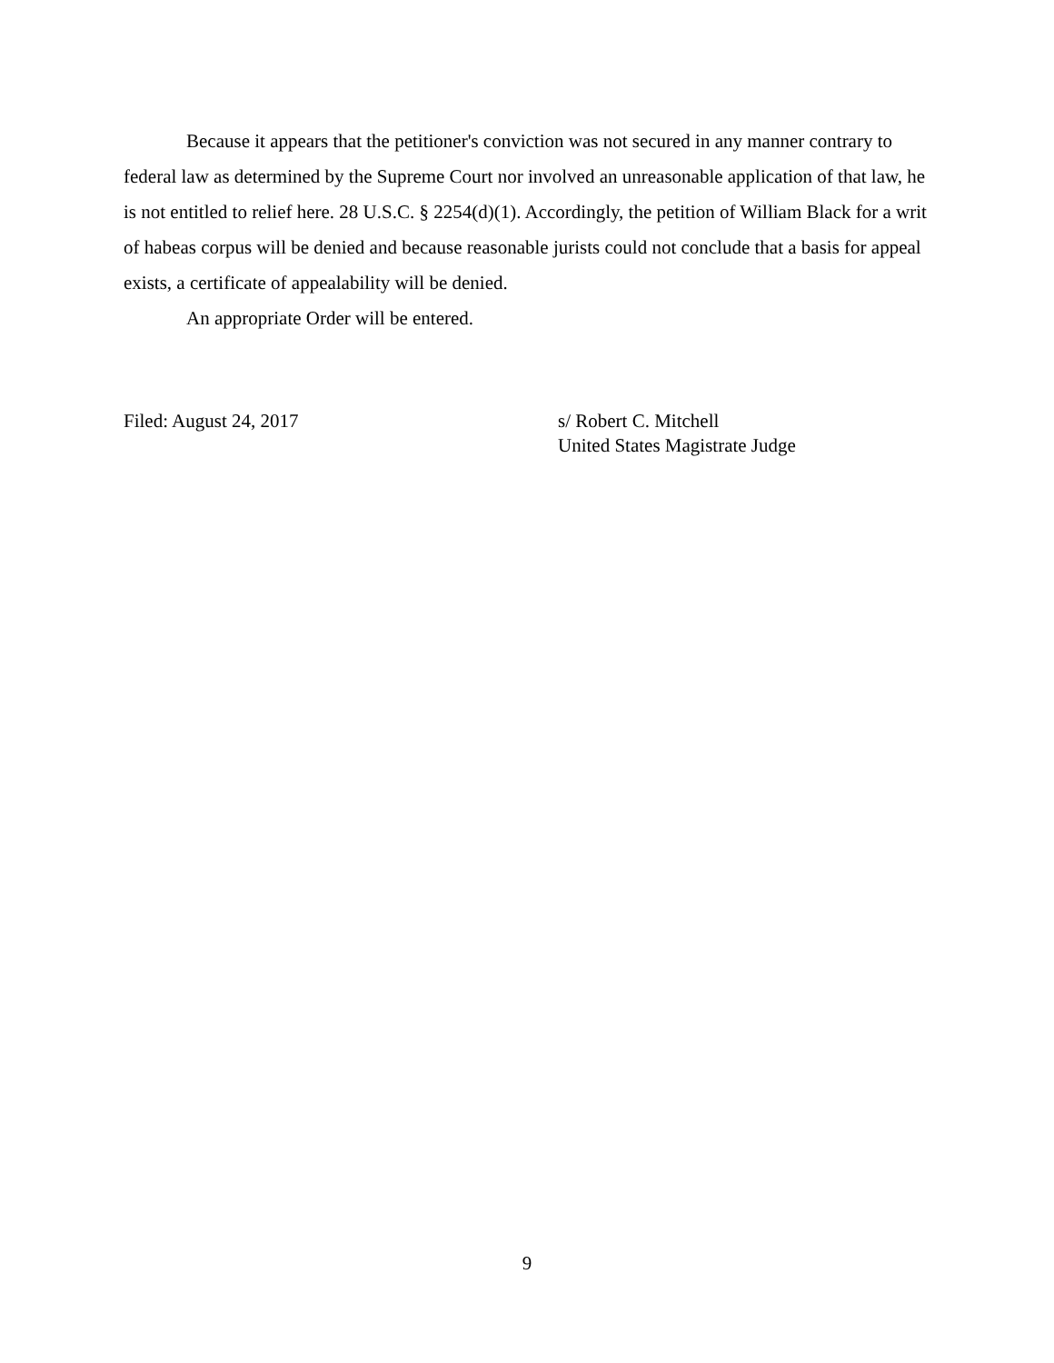Because it appears that the petitioner's conviction was not secured in any manner contrary to federal law as determined by the Supreme Court nor involved an unreasonable application of that law, he is not entitled to relief here. 28 U.S.C. § 2254(d)(1). Accordingly, the petition of William Black for a writ of habeas corpus will be denied and because reasonable jurists could not conclude that a basis for appeal exists, a certificate of appealability will be denied.
An appropriate Order will be entered.
Filed: August 24, 2017 s/ Robert C. Mitchell
United States Magistrate Judge
9